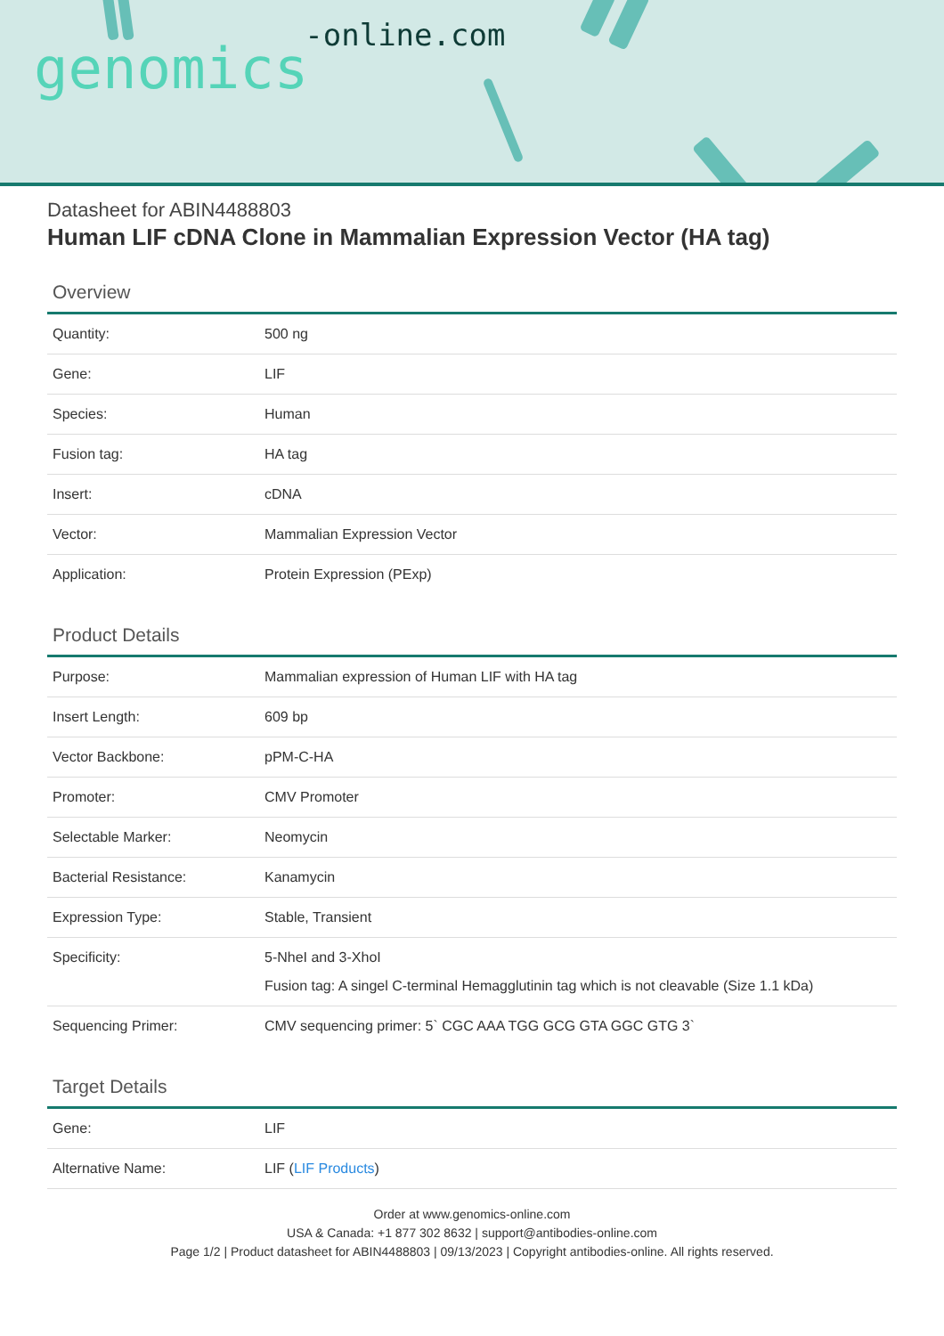genomics-online.com
Datasheet for ABIN4488803
Human LIF cDNA Clone in Mammalian Expression Vector (HA tag)
Overview
| Quantity: | 500 ng |
| Gene: | LIF |
| Species: | Human |
| Fusion tag: | HA tag |
| Insert: | cDNA |
| Vector: | Mammalian Expression Vector |
| Application: | Protein Expression (PExp) |
Product Details
| Purpose: | Mammalian expression of Human LIF with HA tag |
| Insert Length: | 609 bp |
| Vector Backbone: | pPM-C-HA |
| Promoter: | CMV Promoter |
| Selectable Marker: | Neomycin |
| Bacterial Resistance: | Kanamycin |
| Expression Type: | Stable, Transient |
| Specificity: | 5-NheI and 3-XhoI Fusion tag: A singel C-terminal Hemagglutinin tag which is not cleavable (Size 1.1 kDa) |
| Sequencing Primer: | CMV sequencing primer: 5` CGC AAA TGG GCG GTA GGC GTG 3` |
Target Details
| Gene: | LIF |
| Alternative Name: | LIF ( LIF Products ) |
Order at www.genomics-online.com
USA & Canada: +1 877 302 8632 | support@antibodies-online.com
Page 1/2 | Product datasheet for ABIN4488803 | 09/13/2023 | Copyright antibodies-online. All rights reserved.